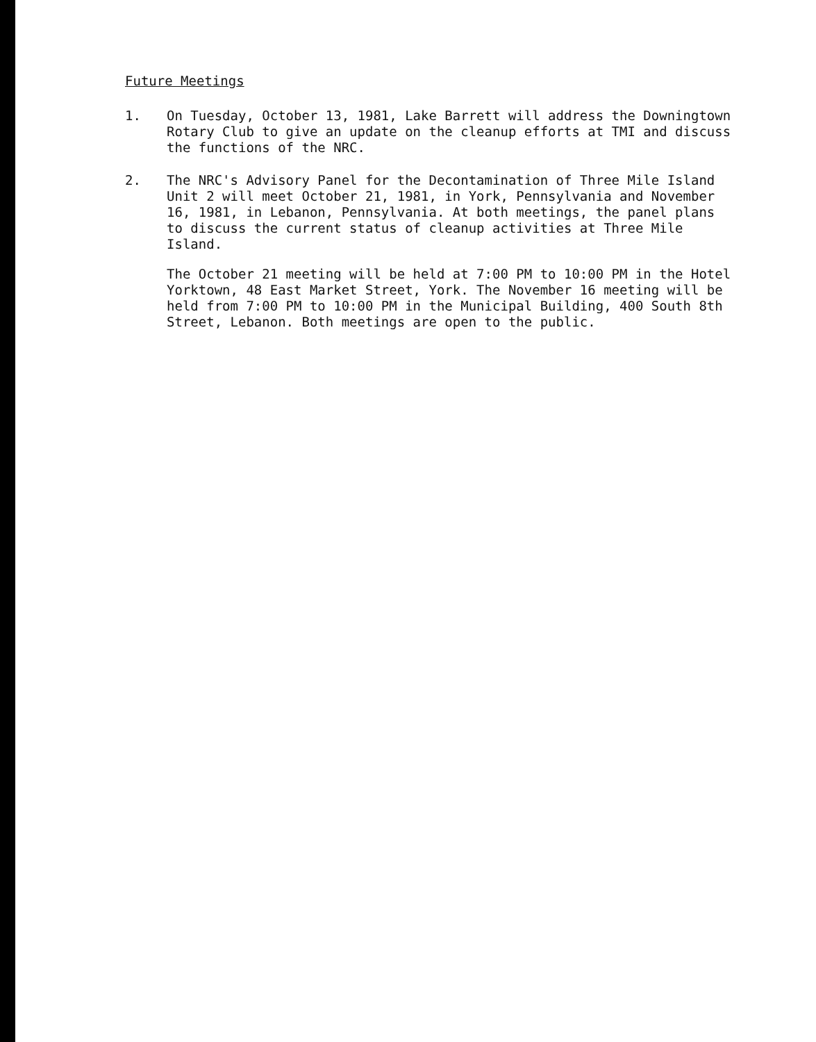Future Meetings
1. On Tuesday, October 13, 1981, Lake Barrett will address the Downingtown Rotary Club to give an update on the cleanup efforts at TMI and discuss the functions of the NRC.
2. The NRC's Advisory Panel for the Decontamination of Three Mile Island Unit 2 will meet October 21, 1981, in York, Pennsylvania and November 16, 1981, in Lebanon, Pennsylvania. At both meetings, the panel plans to discuss the current status of cleanup activities at Three Mile Island.
The October 21 meeting will be held at 7:00 PM to 10:00 PM in the Hotel Yorktown, 48 East Market Street, York. The November 16 meeting will be held from 7:00 PM to 10:00 PM in the Municipal Building, 400 South 8th Street, Lebanon. Both meetings are open to the public.